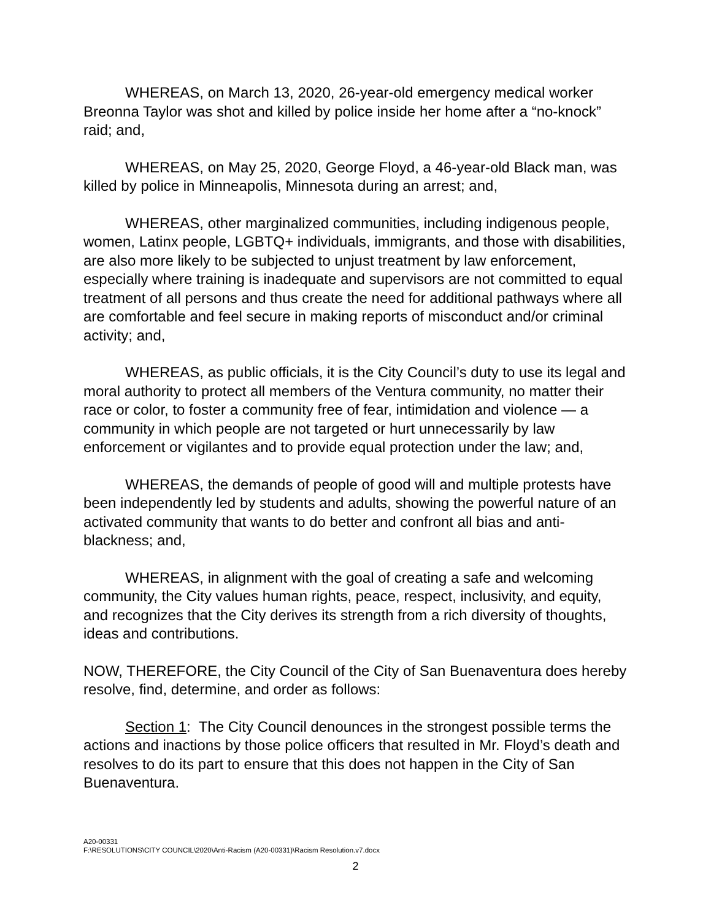WHEREAS, on March 13, 2020, 26-year-old emergency medical worker Breonna Taylor was shot and killed by police inside her home after a “no-knock” raid; and,
WHEREAS, on May 25, 2020, George Floyd, a 46-year-old Black man, was killed by police in Minneapolis, Minnesota during an arrest; and,
WHEREAS, other marginalized communities, including indigenous people, women, Latinx people, LGBTQ+ individuals, immigrants, and those with disabilities, are also more likely to be subjected to unjust treatment by law enforcement, especially where training is inadequate and supervisors are not committed to equal treatment of all persons and thus create the need for additional pathways where all are comfortable and feel secure in making reports of misconduct and/or criminal activity; and,
WHEREAS, as public officials, it is the City Council’s duty to use its legal and moral authority to protect all members of the Ventura community, no matter their race or color, to foster a community free of fear, intimidation and violence — a community in which people are not targeted or hurt unnecessarily by law enforcement or vigilantes and to provide equal protection under the law; and,
WHEREAS, the demands of people of good will and multiple protests have been independently led by students and adults, showing the powerful nature of an activated community that wants to do better and confront all bias and anti-blackness; and,
WHEREAS, in alignment with the goal of creating a safe and welcoming community, the City values human rights, peace, respect, inclusivity, and equity, and recognizes that the City derives its strength from a rich diversity of thoughts, ideas and contributions.
NOW, THEREFORE, the City Council of the City of San Buenaventura does hereby resolve, find, determine, and order as follows:
Section 1: The City Council denounces in the strongest possible terms the actions and inactions by those police officers that resulted in Mr. Floyd’s death and resolves to do its part to ensure that this does not happen in the City of San Buenaventura.
A20-00331
F:\RESOLUTIONS\CITY COUNCIL\2020\Anti-Racism (A20-00331)\Racism Resolution.v7.docx
2